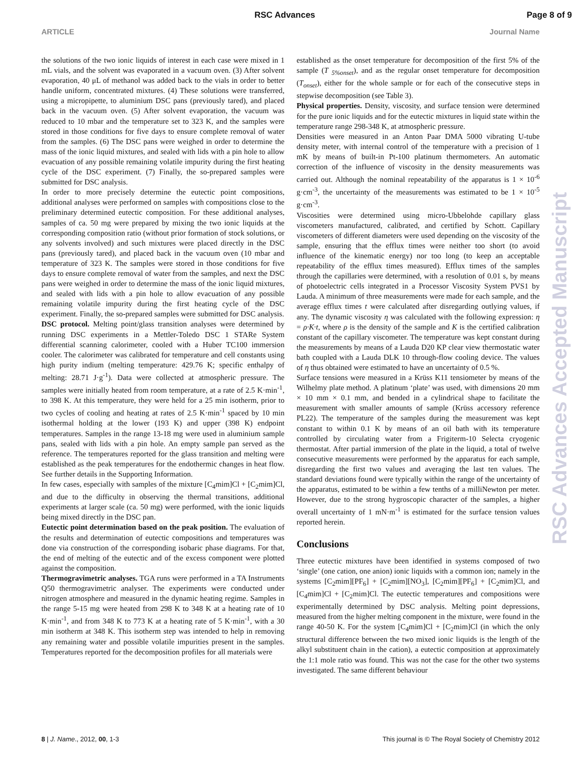RSC Advances Page 8 of 9
ARTICLE Journal Name
the solutions of the two ionic liquids of interest in each case were mixed in 1 mL vials, and the solvent was evaporated in a vacuum oven. (3) After solvent evaporation, 40 μL of methanol was added back to the vials in order to better handle uniform, concentrated mixtures. (4) These solutions were transferred, using a micropipette, to aluminium DSC pans (previously tared), and placed back in the vacuum oven. (5) After solvent evaporation, the vacuum was reduced to 10 mbar and the temperature set to 323 K, and the samples were stored in those conditions for five days to ensure complete removal of water from the samples. (6) The DSC pans were weighed in order to determine the mass of the ionic liquid mixtures, and sealed with lids with a pin hole to allow evacuation of any possible remaining volatile impurity during the first heating cycle of the DSC experiment. (7) Finally, the so-prepared samples were submitted for DSC analysis.
In order to more precisely determine the eutectic point compositions, additional analyses were performed on samples with compositions close to the preliminary determined eutectic composition. For these additional analyses, samples of ca. 50 mg were prepared by mixing the two ionic liquids at the corresponding composition ratio (without prior formation of stock solutions, or any solvents involved) and such mixtures were placed directly in the DSC pans (previously tared), and placed back in the vacuum oven (10 mbar and temperature of 323 K. The samples were stored in those conditions for five days to ensure complete removal of water from the samples, and next the DSC pans were weighed in order to determine the mass of the ionic liquid mixtures, and sealed with lids with a pin hole to allow evacuation of any possible remaining volatile impurity during the first heating cycle of the DSC experiment. Finally, the so-prepared samples were submitted for DSC analysis.
DSC protocol. Melting point/glass transition analyses were determined by running DSC experiments in a Mettler-Toledo DSC 1 STARe System differential scanning calorimeter, cooled with a Huber TC100 immersion cooler. The calorimeter was calibrated for temperature and cell constants using high purity indium (melting temperature: 429.76 K; specific enthalpy of melting: 28.71 J·g<sup>-1</sup>). Data were collected at atmospheric pressure. The samples were initially heated from room temperature, at a rate of 2.5 K·min<sup>-1</sup>, to 398 K. At this temperature, they were held for a 25 min isotherm, prior to two cycles of cooling and heating at rates of 2.5 K·min<sup>-1</sup> spaced by 10 min isothermal holding at the lower (193 K) and upper (398 K) endpoint temperatures. Samples in the range 13-18 mg were used in aluminium sample pans, sealed with lids with a pin hole. An empty sample pan served as the reference. The temperatures reported for the glass transition and melting were established as the peak temperatures for the endothermic changes in heat flow. See further details in the Supporting Information.
In few cases, especially with samples of the mixture [C<sub>4</sub>mim]Cl + [C<sub>2</sub>mim]Cl, and due to the difficulty in observing the thermal transitions, additional experiments at larger scale (ca. 50 mg) were performed, with the ionic liquids being mixed directly in the DSC pan.
Eutectic point determination based on the peak position. The evaluation of the results and determination of eutectic compositions and temperatures was done via construction of the corresponding isobaric phase diagrams. For that, the end of melting of the eutectic and of the excess component were plotted against the composition.
Thermogravimetric analyses. TGA runs were performed in a TA Instruments Q50 thermogravimetric analyser. The experiments were conducted under nitrogen atmosphere and measured in the dynamic heating regime. Samples in the range 5-15 mg were heated from 298 K to 348 K at a heating rate of 10 K·min<sup>-1</sup>, and from 348 K to 773 K at a heating rate of 5 K·min<sup>-1</sup>, with a 30 min isotherm at 348 K. This isotherm step was intended to help in removing any remaining water and possible volatile impurities present in the samples. Temperatures reported for the decomposition profiles for all materials were
established as the onset temperature for decomposition of the first 5% of the sample (T <sub>5%onset</sub>), and as the regular onset temperature for decomposition (T<sub>onset</sub>), either for the whole sample or for each of the consecutive steps in stepwise decomposition (see Table 3).
Physical properties. Density, viscosity, and surface tension were determined for the pure ionic liquids and for the eutectic mixtures in liquid state within the temperature range 298-348 K, at atmospheric pressure.
Densities were measured in an Anton Paar DMA 5000 vibrating U-tube density meter, with internal control of the temperature with a precision of 1 mK by means of built-in Pt-100 platinum thermometers. An automatic correction of the influence of viscosity in the density measurements was carried out. Although the nominal repeatability of the apparatus is 1 × 10<sup>-6</sup> g·cm<sup>-3</sup>, the uncertainty of the measurements was estimated to be 1 × 10<sup>-5</sup> g·cm<sup>-3</sup>.
Viscosities were determined using micro-Ubbelohde capillary glass viscometers manufactured, calibrated, and certified by Schott. Capillary viscometers of different diameters were used depending on the viscosity of the sample, ensuring that the efflux times were neither too short (to avoid influence of the kinematic energy) nor too long (to keep an acceptable repeatability of the efflux times measured). Efflux times of the samples through the capillaries were determined, with a resolution of 0.01 s, by means of photoelectric cells integrated in a Processor Viscosity System PVS1 by Lauda. A minimum of three measurements were made for each sample, and the average efflux times t were calculated after disregarding outlying values, if any. The dynamic viscosity η was calculated with the following expression: η = ρ·K·t, where ρ is the density of the sample and K is the certified calibration constant of the capillary viscometer. The temperature was kept constant during the measurements by means of a Lauda D20 KP clear view thermostatic water bath coupled with a Lauda DLK 10 through-flow cooling device. The values of η thus obtained were estimated to have an uncertainty of 0.5 %.
Surface tensions were measured in a Krüss K11 tensiometer by means of the Wilhelmy plate method. A platinum ‘plate’ was used, with dimensions 20 mm × 10 mm × 0.1 mm, and bended in a cylindrical shape to facilitate the measurement with smaller amounts of sample (Krüss accessory reference PL22). The temperature of the samples during the measurement was kept constant to within 0.1 K by means of an oil bath with its temperature controlled by circulating water from a Frigiterm-10 Selecta cryogenic thermostat. After partial immersion of the plate in the liquid, a total of twelve consecutive measurements were performed by the apparatus for each sample, disregarding the first two values and averaging the last ten values. The standard deviations found were typically within the range of the uncertainty of the apparatus, estimated to be within a few tenths of a milliNewton per meter. However, due to the strong hygroscopic character of the samples, a higher overall uncertainty of 1 mN·m<sup>-1</sup> is estimated for the surface tension values reported herein.
Conclusions
Three eutectic mixtures have been identified in systems composed of two ‘single’ (one cation, one anion) ionic liquids with a common ion; namely in the systems [C<sub>2</sub>mim][PF<sub>6</sub>] + [C<sub>2</sub>mim][NO<sub>3</sub>], [C<sub>2</sub>mim][PF<sub>6</sub>] + [C<sub>2</sub>mim]Cl, and [C<sub>4</sub>mim]Cl + [C<sub>2</sub>mim]Cl. The eutectic temperatures and compositions were experimentally determined by DSC analysis. Melting point depressions, measured from the higher melting component in the mixture, were found in the range 40-50 K. For the system [C<sub>4</sub>mim]Cl + [C<sub>2</sub>mim]Cl (in which the only structural difference between the two mixed ionic liquids is the length of the alkyl substituent chain in the cation), a eutectic composition at approximately the 1:1 mole ratio was found. This was not the case for the other two systems investigated. The same different behaviour
RSC Advances Accepted Manuscript
8 | J. Name., 2012, 00, 1-3 This journal is © The Royal Society of Chemistry 2012